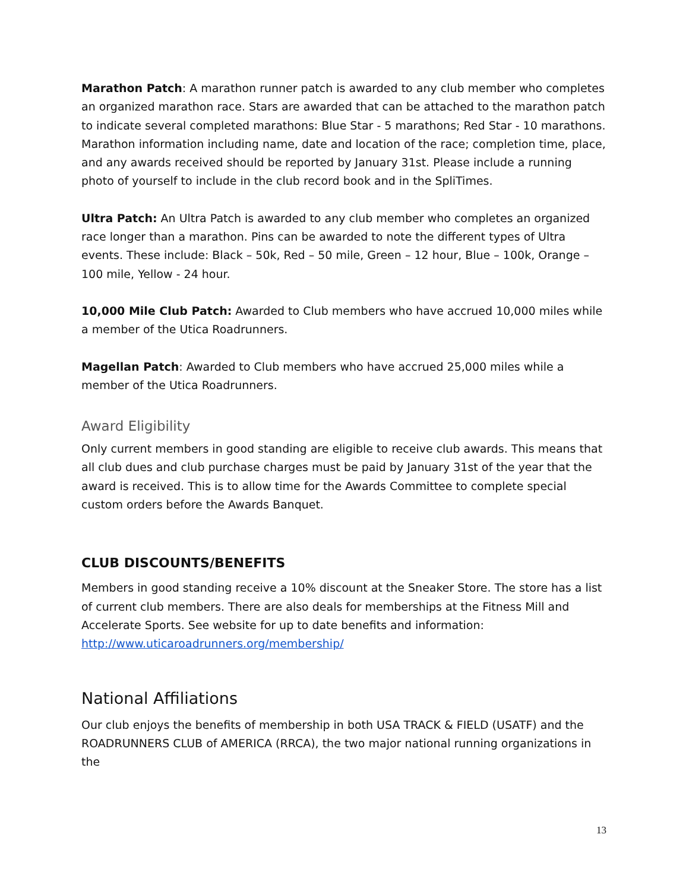Marathon Patch: A marathon runner patch is awarded to any club member who completes an organized marathon race. Stars are awarded that can be attached to the marathon patch to indicate several completed marathons: Blue Star - 5 marathons; Red Star - 10 marathons. Marathon information including name, date and location of the race; completion time, place, and any awards received should be reported by January 31st. Please include a running photo of yourself to include in the club record book and in the SpliTimes.
Ultra Patch: An Ultra Patch is awarded to any club member who completes an organized race longer than a marathon. Pins can be awarded to note the different types of Ultra events. These include: Black – 50k, Red – 50 mile, Green – 12 hour, Blue – 100k, Orange – 100 mile, Yellow - 24 hour.
10,000 Mile Club Patch: Awarded to Club members who have accrued 10,000 miles while a member of the Utica Roadrunners.
Magellan Patch: Awarded to Club members who have accrued 25,000 miles while a member of the Utica Roadrunners.
Award Eligibility
Only current members in good standing are eligible to receive club awards. This means that all club dues and club purchase charges must be paid by January 31st of the year that the award is received. This is to allow time for the Awards Committee to complete special custom orders before the Awards Banquet.
CLUB DISCOUNTS/BENEFITS
Members in good standing receive a 10% discount at the Sneaker Store. The store has a list of current club members. There are also deals for memberships at the Fitness Mill and Accelerate Sports. See website for up to date benefits and information: http://www.uticaroadrunners.org/membership/
National Affiliations
Our club enjoys the benefits of membership in both USA TRACK & FIELD (USATF) and the ROADRUNNERS CLUB of AMERICA (RRCA), the two major national running organizations in the
13